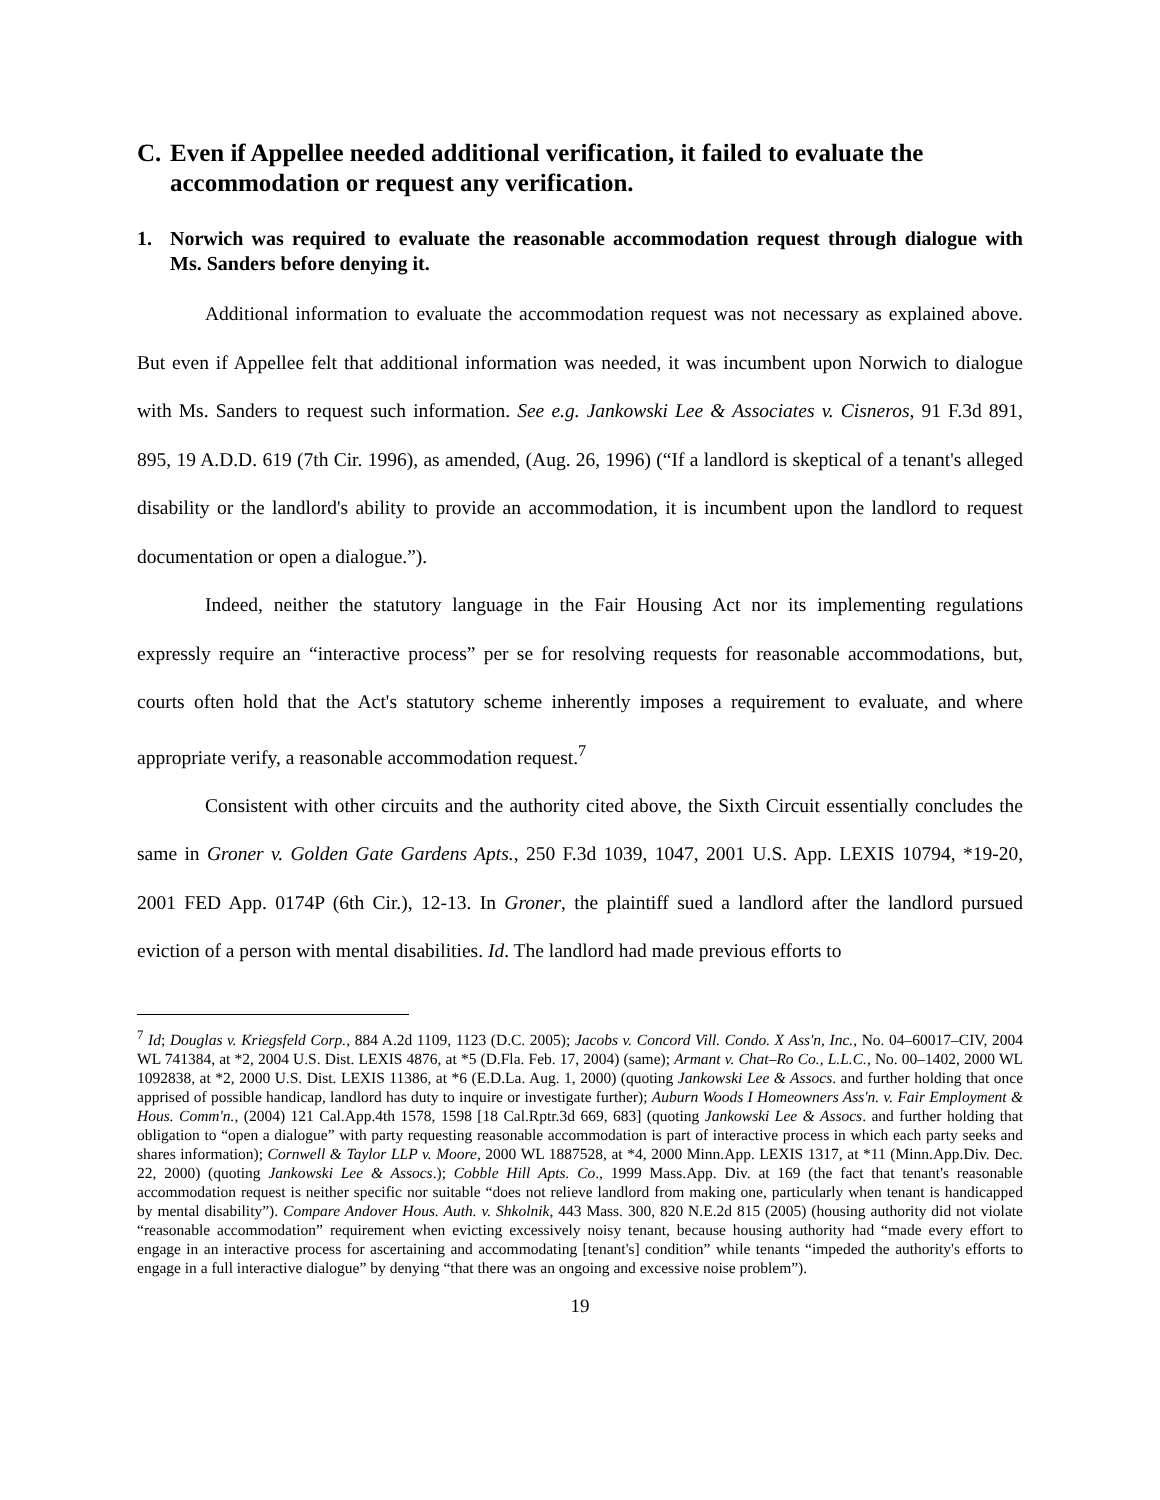C. Even if Appellee needed additional verification, it failed to evaluate the accommodation or request any verification.
1. Norwich was required to evaluate the reasonable accommodation request through dialogue with Ms. Sanders before denying it.
Additional information to evaluate the accommodation request was not necessary as explained above. But even if Appellee felt that additional information was needed, it was incumbent upon Norwich to dialogue with Ms. Sanders to request such information. See e.g. Jankowski Lee & Associates v. Cisneros, 91 F.3d 891, 895, 19 A.D.D. 619 (7th Cir. 1996), as amended, (Aug. 26, 1996) (“If a landlord is skeptical of a tenant's alleged disability or the landlord's ability to provide an accommodation, it is incumbent upon the landlord to request documentation or open a dialogue.”).
Indeed, neither the statutory language in the Fair Housing Act nor its implementing regulations expressly require an “interactive process” per se for resolving requests for reasonable accommodations, but, courts often hold that the Act's statutory scheme inherently imposes a requirement to evaluate, and where appropriate verify, a reasonable accommodation request.<sup>7</sup>
Consistent with other circuits and the authority cited above, the Sixth Circuit essentially concludes the same in Groner v. Golden Gate Gardens Apts., 250 F.3d 1039, 1047, 2001 U.S. App. LEXIS 10794, *19-20, 2001 FED App. 0174P (6th Cir.), 12-13. In Groner, the plaintiff sued a landlord after the landlord pursued eviction of a person with mental disabilities. Id. The landlord had made previous efforts to
<sup>7</sup> Id; Douglas v. Kriegsfeld Corp., 884 A.2d 1109, 1123 (D.C. 2005); Jacobs v. Concord Vill. Condo. X Ass'n, Inc., No. 04–60017–CIV, 2004 WL 741384, at *2, 2004 U.S. Dist. LEXIS 4876, at *5 (D.Fla. Feb. 17, 2004) (same); Armant v. Chat–Ro Co., L.L.C., No. 00–1402, 2000 WL 1092838, at *2, 2000 U.S. Dist. LEXIS 11386, at *6 (E.D.La. Aug. 1, 2000) (quoting Jankowski Lee & Assocs. and further holding that once apprised of possible handicap, landlord has duty to inquire or investigate further); Auburn Woods I Homeowners Ass'n. v. Fair Employment & Hous. Comm'n., (2004) 121 Cal.App.4th 1578, 1598 [18 Cal.Rptr.3d 669, 683] (quoting Jankowski Lee & Assocs. and further holding that obligation to “open a dialogue” with party requesting reasonable accommodation is part of interactive process in which each party seeks and shares information); Cornwell & Taylor LLP v. Moore, 2000 WL 1887528, at *4, 2000 Minn.App. LEXIS 1317, at *11 (Minn.App.Div. Dec. 22, 2000) (quoting Jankowski Lee & Assocs.); Cobble Hill Apts. Co., 1999 Mass.App. Div. at 169 (the fact that tenant's reasonable accommodation request is neither specific nor suitable “does not relieve landlord from making one, particularly when tenant is handicapped by mental disability”). Compare Andover Hous. Auth. v. Shkolnik, 443 Mass. 300, 820 N.E.2d 815 (2005) (housing authority did not violate “reasonable accommodation” requirement when evicting excessively noisy tenant, because housing authority had “made every effort to engage in an interactive process for ascertaining and accommodating [tenant's] condition” while tenants “impeded the authority's efforts to engage in a full interactive dialogue” by denying “that there was an ongoing and excessive noise problem”).
19